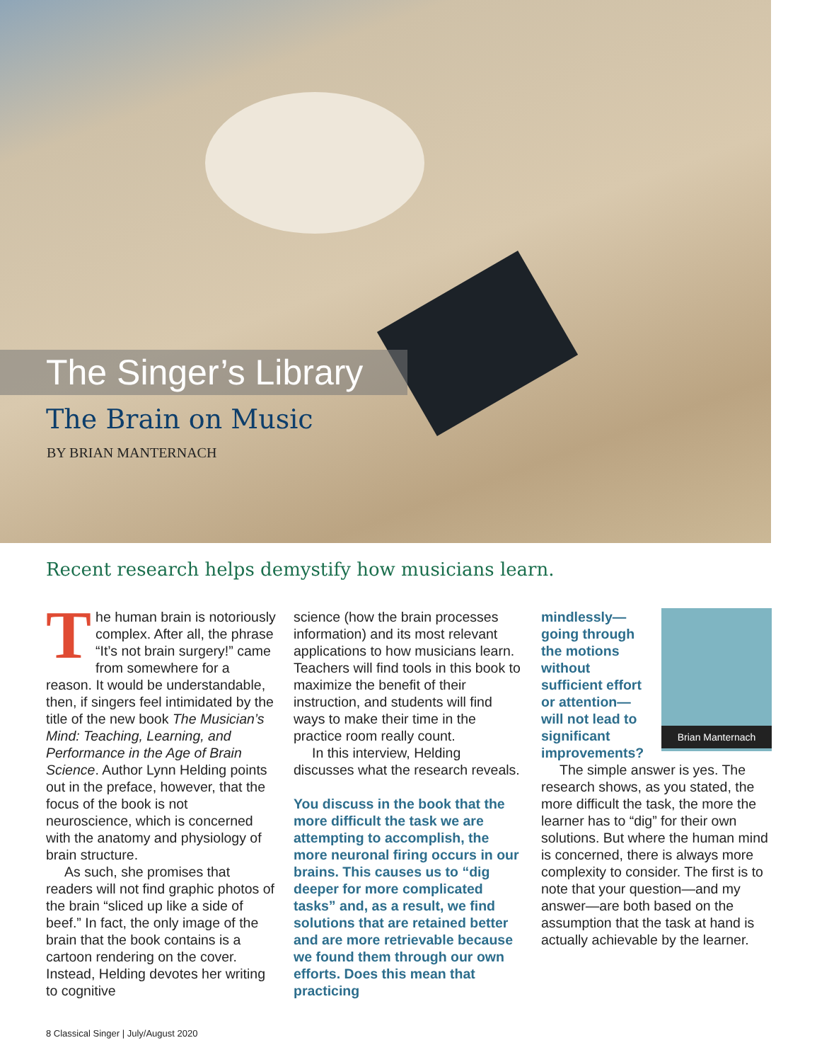The Singer’s Library
The Brain on Music
BY BRIAN MANTERNACH
Recent research helps demystify how musicians learn.
The human brain is notoriously complex. After all, the phrase “It’s not brain surgery!” came from somewhere for a reason. It would be understandable, then, if singers feel intimidated by the title of the new book The Musician’s Mind: Teaching, Learning, and Performance in the Age of Brain Science. Author Lynn Helding points out in the preface, however, that the focus of the book is not neuroscience, which is concerned with the anatomy and physiology of brain structure.
As such, she promises that readers will not find graphic photos of the brain “sliced up like a side of beef.” In fact, the only image of the brain that the book contains is a cartoon rendering on the cover. Instead, Helding devotes her writing to cognitive
science (how the brain processes information) and its most relevant applications to how musicians learn. Teachers will find tools in this book to maximize the benefit of their instruction, and students will find ways to make their time in the practice room really count.
In this interview, Helding discusses what the research reveals.
You discuss in the book that the more difficult the task we are attempting to accomplish, the more neuronal firing occurs in our brains. This causes us to “dig deeper for more complicated tasks” and, as a result, we find solutions that are retained better and are more retrievable because we found them through our own efforts. Does this mean that practicing
Brian Manternach
mindlessly—going through the motions without sufficient effort or attention—will not lead to significant improvements?
The simple answer is yes. The research shows, as you stated, the more difficult the task, the more the learner has to “dig” for their own solutions. But where the human mind is concerned, there is always more complexity to consider. The first is to note that your question—and my answer—are both based on the assumption that the task at hand is actually achievable by the learner.
8 Classical Singer | July/August 2020